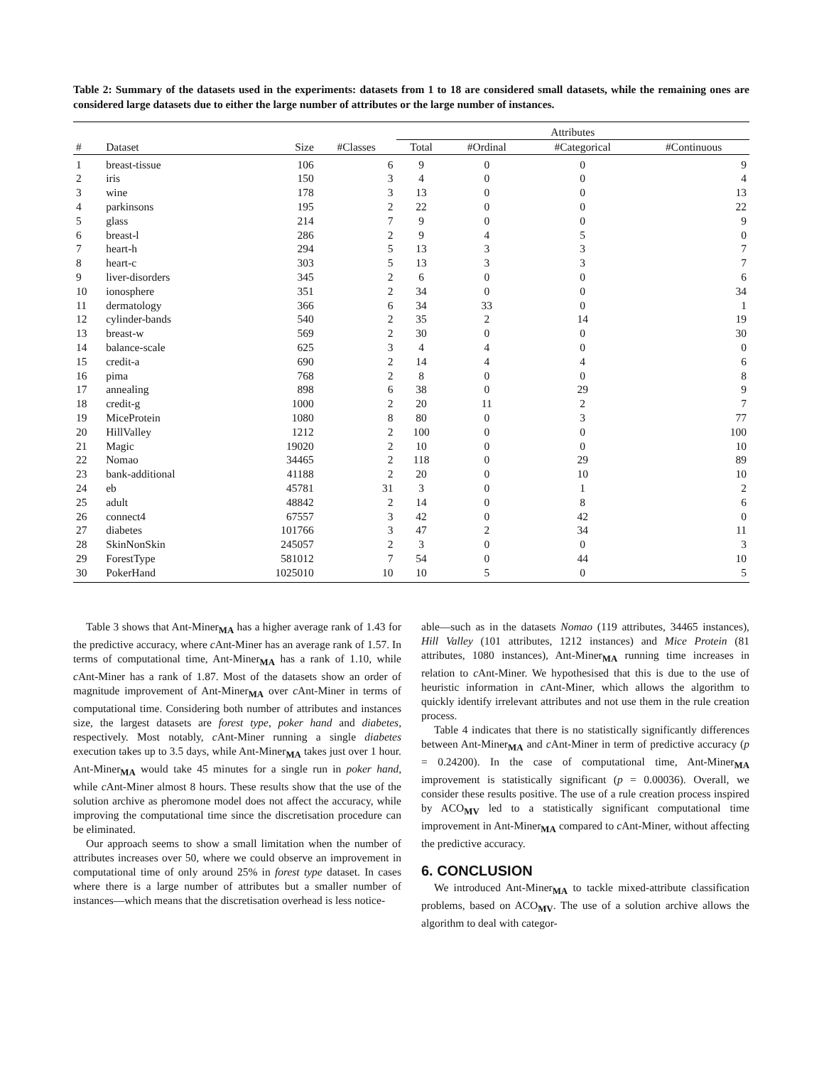Table 2: Summary of the datasets used in the experiments: datasets from 1 to 18 are considered small datasets, while the remaining ones are considered large datasets due to either the large number of attributes or the large number of instances.
| | | | | Attributes | | | |
| --- | --- | --- | --- | --- | --- | --- | --- |
| # | Dataset | Size | #Classes | Total | #Ordinal | #Categorical | #Continuous |
| 1 | breast-tissue | 106 | 6 | 9 | 0 | 0 | 9 |
| 2 | iris | 150 | 3 | 4 | 0 | 0 | 4 |
| 3 | wine | 178 | 3 | 13 | 0 | 0 | 13 |
| 4 | parkinsons | 195 | 2 | 22 | 0 | 0 | 22 |
| 5 | glass | 214 | 7 | 9 | 0 | 0 | 9 |
| 6 | breast-l | 286 | 2 | 9 | 4 | 5 | 0 |
| 7 | heart-h | 294 | 5 | 13 | 3 | 3 | 7 |
| 8 | heart-c | 303 | 5 | 13 | 3 | 3 | 7 |
| 9 | liver-disorders | 345 | 2 | 6 | 0 | 0 | 6 |
| 10 | ionosphere | 351 | 2 | 34 | 0 | 0 | 34 |
| 11 | dermatology | 366 | 6 | 34 | 33 | 0 | 1 |
| 12 | cylinder-bands | 540 | 2 | 35 | 2 | 14 | 19 |
| 13 | breast-w | 569 | 2 | 30 | 0 | 0 | 30 |
| 14 | balance-scale | 625 | 3 | 4 | 4 | 0 | 0 |
| 15 | credit-a | 690 | 2 | 14 | 4 | 4 | 6 |
| 16 | pima | 768 | 2 | 8 | 0 | 0 | 8 |
| 17 | annealing | 898 | 6 | 38 | 0 | 29 | 9 |
| 18 | credit-g | 1000 | 2 | 20 | 11 | 2 | 7 |
| 19 | MiceProtein | 1080 | 8 | 80 | 0 | 3 | 77 |
| 20 | HillValley | 1212 | 2 | 100 | 0 | 0 | 100 |
| 21 | Magic | 19020 | 2 | 10 | 0 | 0 | 10 |
| 22 | Nomao | 34465 | 2 | 118 | 0 | 29 | 89 |
| 23 | bank-additional | 41188 | 2 | 20 | 0 | 10 | 10 |
| 24 | eb | 45781 | 31 | 3 | 0 | 1 | 2 |
| 25 | adult | 48842 | 2 | 14 | 0 | 8 | 6 |
| 26 | connect4 | 67557 | 3 | 42 | 0 | 42 | 0 |
| 27 | diabetes | 101766 | 3 | 47 | 2 | 34 | 11 |
| 28 | SkinNonSkin | 245057 | 2 | 3 | 0 | 0 | 3 |
| 29 | ForestType | 581012 | 7 | 54 | 0 | 44 | 10 |
| 30 | PokerHand | 1025010 | 10 | 10 | 5 | 0 | 5 |
Table 3 shows that Ant-Miner<sub>MA</sub> has a higher average rank of 1.43 for the predictive accuracy, where c Ant-Miner has an average rank of 1.57. In terms of computational time, Ant-Miner<sub>MA</sub> has a rank of 1.10, while c Ant-Miner has a rank of 1.87. Most of the datasets show an order of magnitude improvement of Ant-Miner<sub>MA</sub> over c Ant-Miner in terms of computational time. Considering both number of attributes and instances size, the largest datasets are forest type, poker hand and diabetes, respectively. Most notably, c Ant-Miner running a single diabetes execution takes up to 3.5 days, while Ant-Miner<sub>MA</sub> takes just over 1 hour. Ant-Miner<sub>MA</sub> would take 45 minutes for a single run in poker hand, while c Ant-Miner almost 8 hours. These results show that the use of the solution archive as pheromone model does not affect the accuracy, while improving the computational time since the discretisation procedure can be eliminated.
Our approach seems to show a small limitation when the number of attributes increases over 50, where we could observe an improvement in computational time of only around 25% in forest type dataset. In cases where there is a large number of attributes but a smaller number of instances—which means that the discretisation overhead is less notice-
able—such as in the datasets Nomao (119 attributes, 34465 instances), Hill Valley (101 attributes, 1212 instances) and Mice Protein (81 attributes, 1080 instances), Ant-Miner<sub>MA</sub> running time increases in relation to c Ant-Miner. We hypothesised that this is due to the use of heuristic information in c Ant-Miner, which allows the algorithm to quickly identify irrelevant attributes and not use them in the rule creation process.
Table 4 indicates that there is no statistically significantly differences between Ant-Miner<sub>MA</sub> and c Ant-Miner in term of predictive accuracy (p = 0.24200). In the case of computational time, Ant-Miner<sub>MA</sub> improvement is statistically significant (p = 0.00036). Overall, we consider these results positive. The use of a rule creation process inspired by ACO<sub>MV</sub> led to a statistically significant computational time improvement in Ant-Miner<sub>MA</sub> compared to c Ant-Miner, without affecting the predictive accuracy.
6. CONCLUSION
We introduced Ant-Miner<sub>MA</sub> to tackle mixed-attribute classification problems, based on ACO<sub>MV</sub>. The use of a solution archive allows the algorithm to deal with categor-